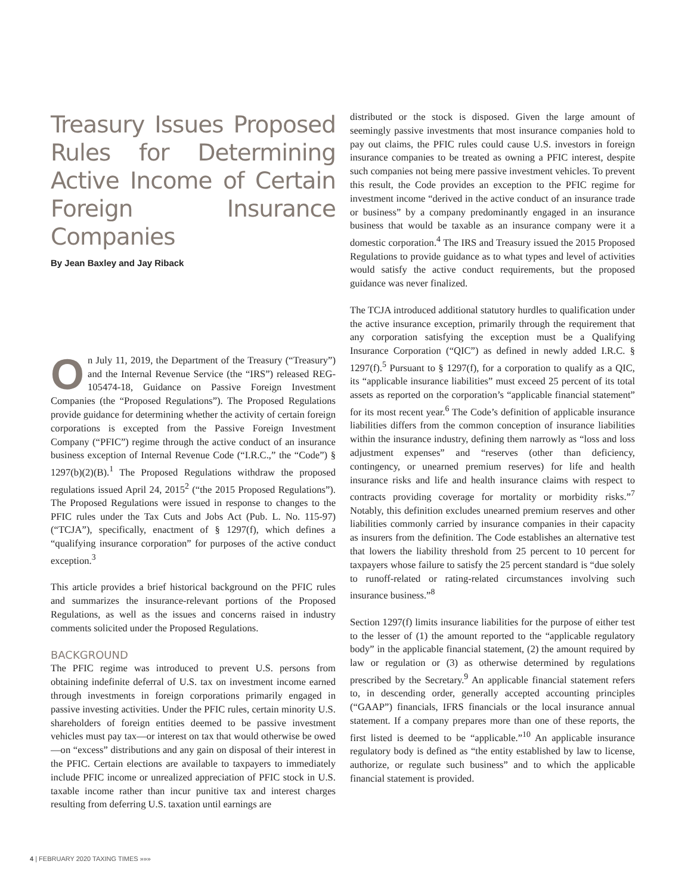Treasury Issues Proposed Rules for Determining Active Income of Certain Foreign Insurance Companies
By Jean Baxley and Jay Riback
On July 11, 2019, the Department of the Treasury (“Treasury”) and the Internal Revenue Service (the “IRS”) released REG-105474-18, Guidance on Passive Foreign Investment Companies (the “Proposed Regulations”). The Proposed Regulations provide guidance for determining whether the activity of certain foreign corporations is excepted from the Passive Foreign Investment Company (“PFIC”) regime through the active conduct of an insurance business exception of Internal Revenue Code (“I.R.C.,” the “Code”) § 1297(b)(2)(B).<sup>1</sup> The Proposed Regulations withdraw the proposed regulations issued April 24, 2015<sup>2</sup> (“the 2015 Proposed Regulations”). The Proposed Regulations were issued in response to changes to the PFIC rules under the Tax Cuts and Jobs Act (Pub. L. No. 115-97) (“TCJA”), specifically, enactment of § 1297(f), which defines a “qualifying insurance corporation” for purposes of the active conduct exception.<sup>3</sup>
This article provides a brief historical background on the PFIC rules and summarizes the insurance-relevant portions of the Proposed Regulations, as well as the issues and concerns raised in industry comments solicited under the Proposed Regulations.
BACKGROUND
The PFIC regime was introduced to prevent U.S. persons from obtaining indefinite deferral of U.S. tax on investment income earned through investments in foreign corporations primarily engaged in passive investing activities. Under the PFIC rules, certain minority U.S. shareholders of foreign entities deemed to be passive investment vehicles must pay tax—or interest on tax that would otherwise be owed—on “excess” distributions and any gain on disposal of their interest in the PFIC. Certain elections are available to taxpayers to immediately include PFIC income or unrealized appreciation of PFIC stock in U.S. taxable income rather than incur punitive tax and interest charges resulting from deferring U.S. taxation until earnings are
distributed or the stock is disposed. Given the large amount of seemingly passive investments that most insurance companies hold to pay out claims, the PFIC rules could cause U.S. investors in foreign insurance companies to be treated as owning a PFIC interest, despite such companies not being mere passive investment vehicles. To prevent this result, the Code provides an exception to the PFIC regime for investment income “derived in the active conduct of an insurance trade or business” by a company predominantly engaged in an insurance business that would be taxable as an insurance company were it a domestic corporation.<sup>4</sup> The IRS and Treasury issued the 2015 Proposed Regulations to provide guidance as to what types and level of activities would satisfy the active conduct requirements, but the proposed guidance was never finalized.
The TCJA introduced additional statutory hurdles to qualification under the active insurance exception, primarily through the requirement that any corporation satisfying the exception must be a Qualifying Insurance Corporation (“QIC”) as defined in newly added I.R.C. § 1297(f).<sup>5</sup> Pursuant to § 1297(f), for a corporation to qualify as a QIC, its “applicable insurance liabilities” must exceed 25 percent of its total assets as reported on the corporation’s “applicable financial statement” for its most recent year.<sup>6</sup> The Code’s definition of applicable insurance liabilities differs from the common conception of insurance liabilities within the insurance industry, defining them narrowly as “loss and loss adjustment expenses” and “reserves (other than deficiency, contingency, or unearned premium reserves) for life and health insurance risks and life and health insurance claims with respect to contracts providing coverage for mortality or morbidity risks.”<sup>7</sup> Notably, this definition excludes unearned premium reserves and other liabilities commonly carried by insurance companies in their capacity as insurers from the definition. The Code establishes an alternative test that lowers the liability threshold from 25 percent to 10 percent for taxpayers whose failure to satisfy the 25 percent standard is “due solely to runoff-related or rating-related circumstances involving such insurance business.”<sup>8</sup>
Section 1297(f) limits insurance liabilities for the purpose of either test to the lesser of (1) the amount reported to the “applicable regulatory body” in the applicable financial statement, (2) the amount required by law or regulation or (3) as otherwise determined by regulations prescribed by the Secretary.<sup>9</sup> An applicable financial statement refers to, in descending order, generally accepted accounting principles (“GAAP”) financials, IFRS financials or the local insurance annual statement. If a company prepares more than one of these reports, the first listed is deemed to be “applicable.”<sup>10</sup> An applicable insurance regulatory body is defined as “the entity established by law to license, authorize, or regulate such business” and to which the applicable financial statement is provided.
4 | FEBRUARY 2020 TAXING TIMES »»»